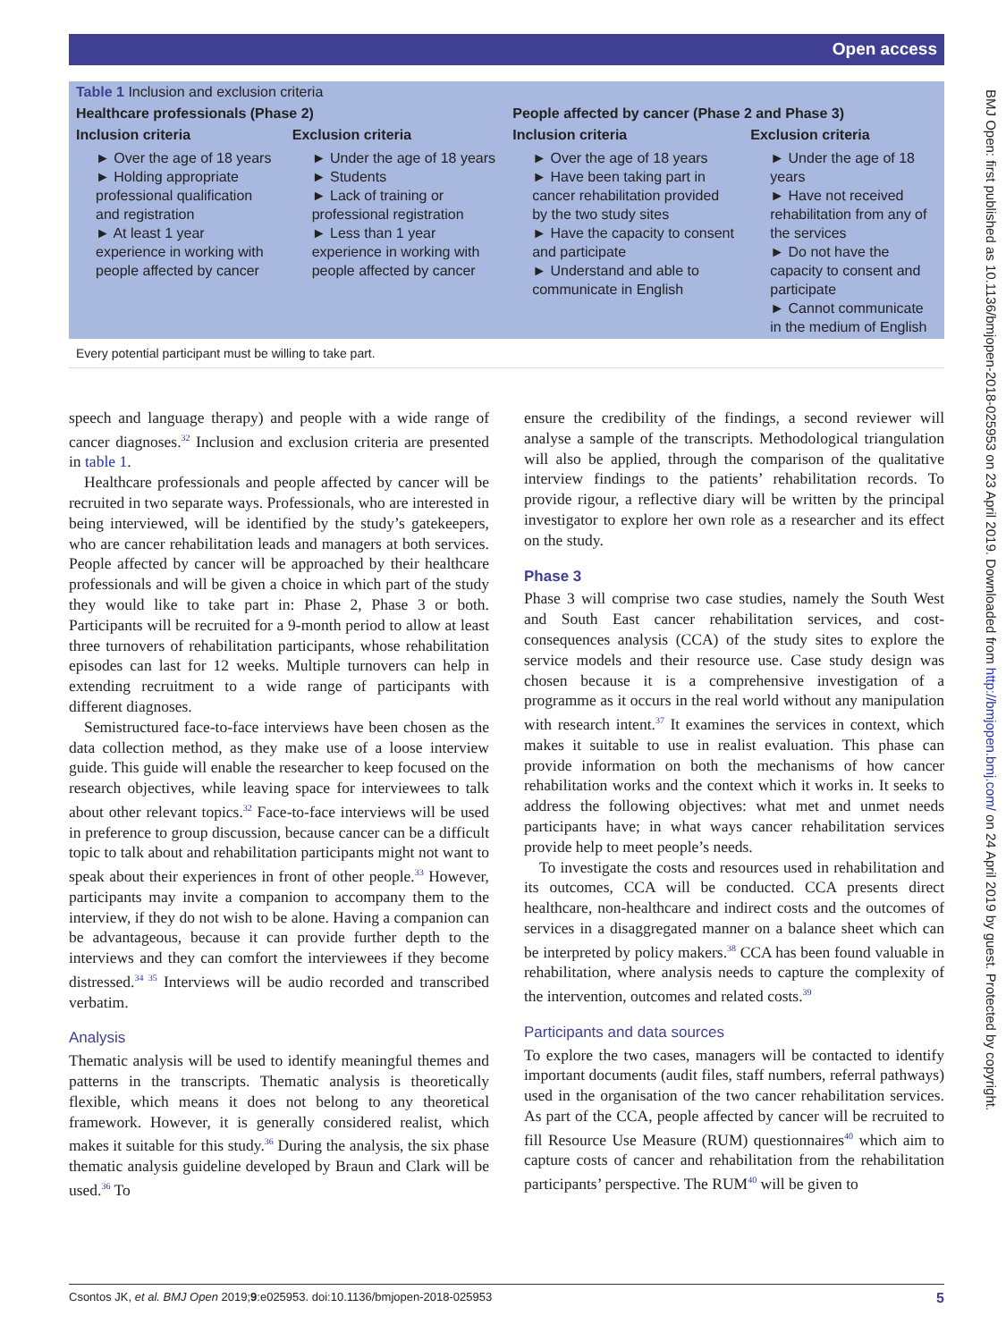Open access
BMJ Open: first published as 10.1136/bmjopen-2018-025953 on 23 April 2019. Downloaded from http://bmjopen.bmj.com/ on 24 April 2019 by guest. Protected by copyright.
| Table 1 Inclusion and exclusion criteria | | | |
| Healthcare professionals (Phase 2) | | People affected by cancer (Phase 2 and Phase 3) | |
| Inclusion criteria | Exclusion criteria | Inclusion criteria | Exclusion criteria |
| ► Over the age of 18 years ► Holding appropriate professional qualification and registration ► At least 1 year experience in working with people affected by cancer | ► Under the age of 18 years ► Students ► Lack of training or professional registration ► Less than 1 year experience in working with people affected by cancer | ► Over the age of 18 years ► Have been taking part in cancer rehabilitation provided by the two study sites ► Have the capacity to consent and participate ► Understand and able to communicate in English | ► Under the age of 18 years ► Have not received rehabilitation from any of the services ► Do not have the capacity to consent and participate ► Cannot communicate in the medium of English |
Every potential participant must be willing to take part.
speech and language therapy) and people with a wide range of cancer diagnoses.<sup>32</sup> Inclusion and exclusion criteria are presented in table 1.
Healthcare professionals and people affected by cancer will be recruited in two separate ways. Professionals, who are interested in being interviewed, will be identified by the study’s gatekeepers, who are cancer rehabilitation leads and managers at both services. People affected by cancer will be approached by their healthcare professionals and will be given a choice in which part of the study they would like to take part in: Phase 2, Phase 3 or both. Participants will be recruited for a 9-month period to allow at least three turnovers of rehabilitation participants, whose rehabilitation episodes can last for 12 weeks. Multiple turnovers can help in extending recruitment to a wide range of participants with different diagnoses.
Semistructured face-to-face interviews have been chosen as the data collection method, as they make use of a loose interview guide. This guide will enable the researcher to keep focused on the research objectives, while leaving space for interviewees to talk about other relevant topics.<sup>32</sup> Face-to-face interviews will be used in preference to group discussion, because cancer can be a difficult topic to talk about and rehabilitation participants might not want to speak about their experiences in front of other people.<sup>33</sup> However, participants may invite a companion to accompany them to the interview, if they do not wish to be alone. Having a companion can be advantageous, because it can provide further depth to the interviews and they can comfort the interviewees if they become distressed.<sup>34 35</sup> Interviews will be audio recorded and transcribed verbatim.
Analysis
Thematic analysis will be used to identify meaningful themes and patterns in the transcripts. Thematic analysis is theoretically flexible, which means it does not belong to any theoretical framework. However, it is generally considered realist, which makes it suitable for this study.<sup>36</sup> During the analysis, the six phase thematic analysis guideline developed by Braun and Clark will be used.<sup>36</sup> To
ensure the credibility of the findings, a second reviewer will analyse a sample of the transcripts. Methodological triangulation will also be applied, through the comparison of the qualitative interview findings to the patients’ rehabilitation records. To provide rigour, a reflective diary will be written by the principal investigator to explore her own role as a researcher and its effect on the study.
Phase 3
Phase 3 will comprise two case studies, namely the South West and South East cancer rehabilitation services, and cost-consequences analysis (CCA) of the study sites to explore the service models and their resource use. Case study design was chosen because it is a comprehensive investigation of a programme as it occurs in the real world without any manipulation with research intent.<sup>37</sup> It examines the services in context, which makes it suitable to use in realist evaluation. This phase can provide information on both the mechanisms of how cancer rehabilitation works and the context which it works in. It seeks to address the following objectives: what met and unmet needs participants have; in what ways cancer rehabilitation services provide help to meet people’s needs.
To investigate the costs and resources used in rehabilitation and its outcomes, CCA will be conducted. CCA presents direct healthcare, non-healthcare and indirect costs and the outcomes of services in a disaggregated manner on a balance sheet which can be interpreted by policy makers.<sup>38</sup> CCA has been found valuable in rehabilitation, where analysis needs to capture the complexity of the intervention, outcomes and related costs.<sup>39</sup>
Participants and data sources
To explore the two cases, managers will be contacted to identify important documents (audit files, staff numbers, referral pathways) used in the organisation of the two cancer rehabilitation services. As part of the CCA, people affected by cancer will be recruited to fill Resource Use Measure (RUM) questionnaires<sup>40</sup> which aim to capture costs of cancer and rehabilitation from the rehabilitation participants’ perspective. The RUM<sup>40</sup> will be given to
Csontos JK, et al. BMJ Open 2019;9:e025953. doi:10.1136/bmjopen-2018-025953 5